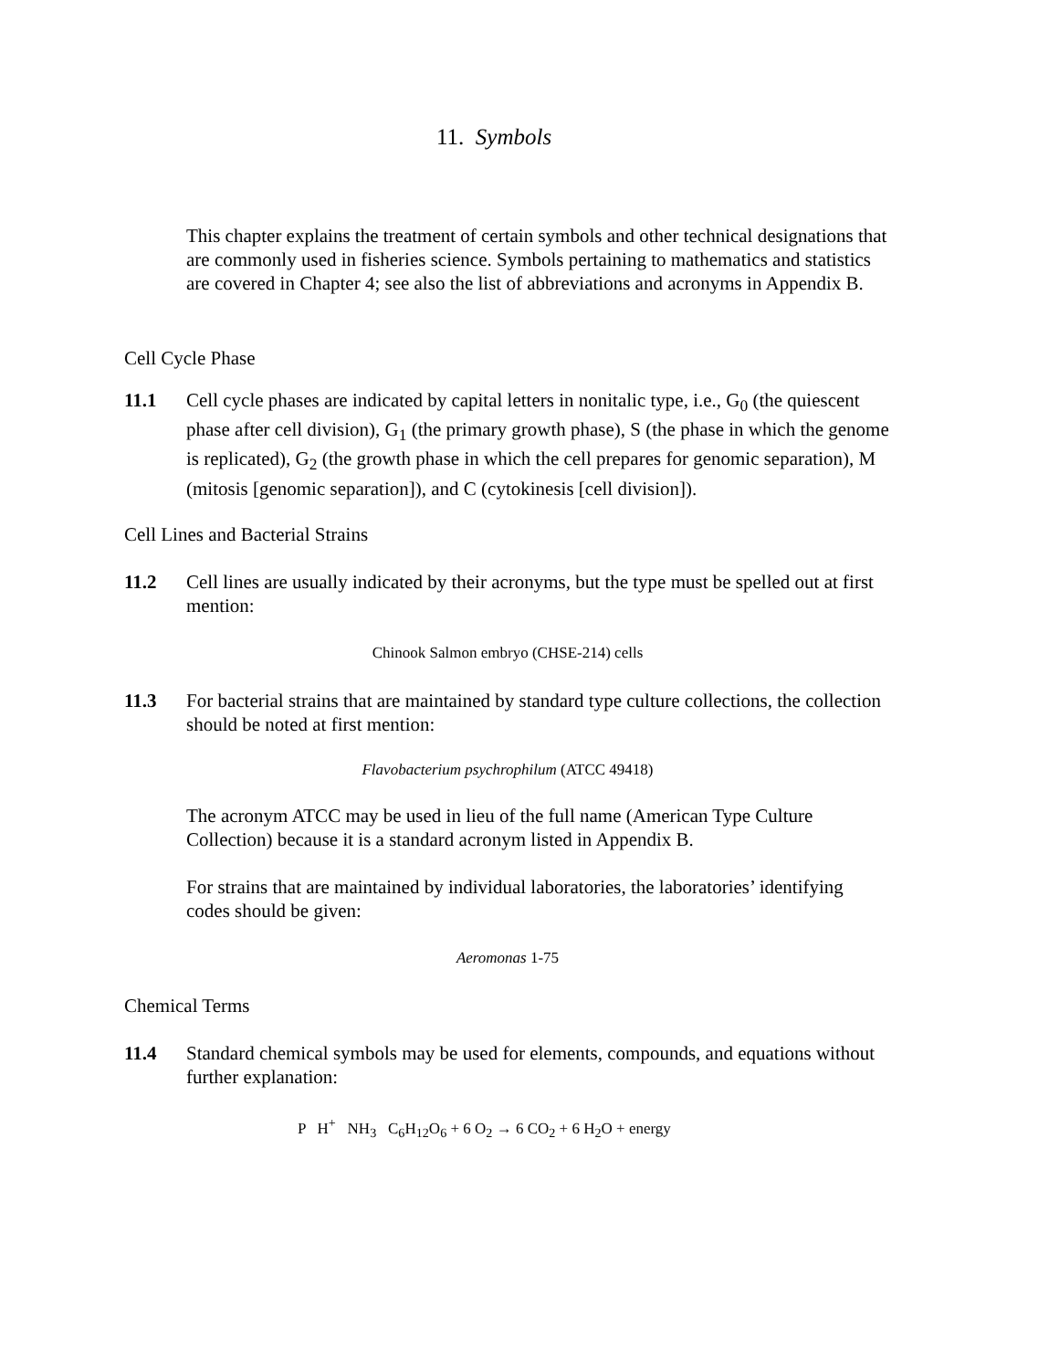11. Symbols
This chapter explains the treatment of certain symbols and other technical designations that are commonly used in fisheries science. Symbols pertaining to mathematics and statistics are covered in Chapter 4; see also the list of abbreviations and acronyms in Appendix B.
Cell Cycle Phase
11.1 Cell cycle phases are indicated by capital letters in nonitalic type, i.e., G<sub>0</sub> (the quiescent phase after cell division), G<sub>1</sub> (the primary growth phase), S (the phase in which the genome is replicated), G<sub>2</sub> (the growth phase in which the cell prepares for genomic separation), M (mitosis [genomic separation]), and C (cytokinesis [cell division]).
Cell Lines and Bacterial Strains
11.2 Cell lines are usually indicated by their acronyms, but the type must be spelled out at first mention:
Chinook Salmon embryo (CHSE-214) cells
11.3 For bacterial strains that are maintained by standard type culture collections, the collection should be noted at first mention:
Flavobacterium psychrophilum (ATCC 49418)
The acronym ATCC may be used in lieu of the full name (American Type Culture Collection) because it is a standard acronym listed in Appendix B.
For strains that are maintained by individual laboratories, the laboratories’ identifying codes should be given:
Aeromonas 1-75
Chemical Terms
11.4 Standard chemical symbols may be used for elements, compounds, and equations without further explanation:
P H<sup>+</sup> NH<sub>3</sub> C<sub>6</sub>H<sub>12</sub>O<sub>6</sub> + 6 O<sub>2</sub> → 6 CO<sub>2</sub> + 6 H<sub>2</sub>O + energy